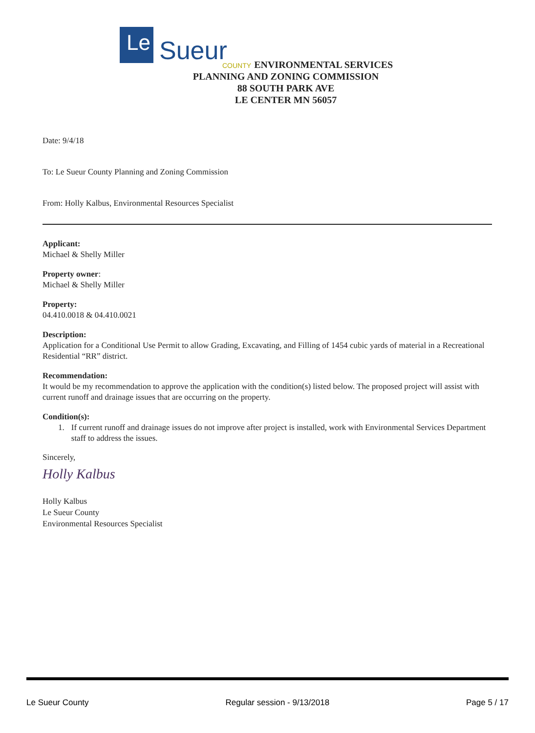Le Sueur
COUNTY ENVIRONMENTAL SERVICES
PLANNING AND ZONING COMMISSION
88 SOUTH PARK AVE
LE CENTER MN 56057
Date: 9/4/18
To: Le Sueur County Planning and Zoning Commission
From: Holly Kalbus, Environmental Resources Specialist
Applicant:
Michael & Shelly Miller
Property owner:
Michael & Shelly Miller
Property:
04.410.0018 & 04.410.0021
Description:
Application for a Conditional Use Permit to allow Grading, Excavating, and Filling of 1454 cubic yards of material in a Recreational Residential “RR” district.
Recommendation:
It would be my recommendation to approve the application with the condition(s) listed below. The proposed project will assist with current runoff and drainage issues that are occurring on the property.
Condition(s):
1. If current runoff and drainage issues do not improve after project is installed, work with Environmental Services Department staff to address the issues.
Sincerely,
Holly Kalbus
Holly Kalbus
Le Sueur County
Environmental Resources Specialist
Le Sueur County Regular session - 9/13/2018 Page 5 / 17